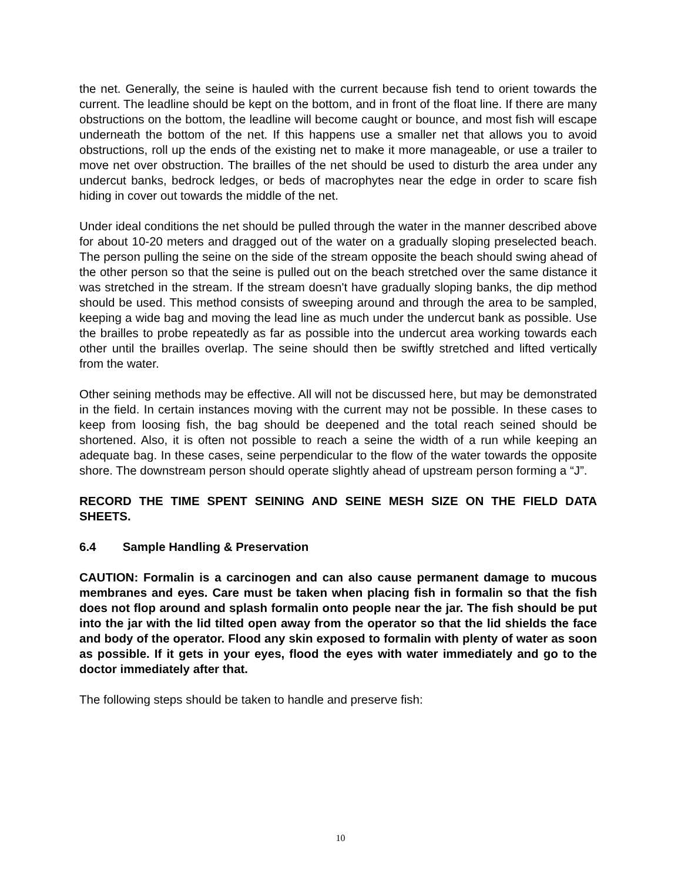the net. Generally, the seine is hauled with the current because fish tend to orient towards the current. The leadline should be kept on the bottom, and in front of the float line. If there are many obstructions on the bottom, the leadline will become caught or bounce, and most fish will escape underneath the bottom of the net. If this happens use a smaller net that allows you to avoid obstructions, roll up the ends of the existing net to make it more manageable, or use a trailer to move net over obstruction. The brailles of the net should be used to disturb the area under any undercut banks, bedrock ledges, or beds of macrophytes near the edge in order to scare fish hiding in cover out towards the middle of the net.
Under ideal conditions the net should be pulled through the water in the manner described above for about 10-20 meters and dragged out of the water on a gradually sloping preselected beach. The person pulling the seine on the side of the stream opposite the beach should swing ahead of the other person so that the seine is pulled out on the beach stretched over the same distance it was stretched in the stream. If the stream doesn't have gradually sloping banks, the dip method should be used. This method consists of sweeping around and through the area to be sampled, keeping a wide bag and moving the lead line as much under the undercut bank as possible. Use the brailles to probe repeatedly as far as possible into the undercut area working towards each other until the brailles overlap. The seine should then be swiftly stretched and lifted vertically from the water.
Other seining methods may be effective. All will not be discussed here, but may be demonstrated in the field. In certain instances moving with the current may not be possible. In these cases to keep from loosing fish, the bag should be deepened and the total reach seined should be shortened. Also, it is often not possible to reach a seine the width of a run while keeping an adequate bag. In these cases, seine perpendicular to the flow of the water towards the opposite shore. The downstream person should operate slightly ahead of upstream person forming a “J”.
RECORD THE TIME SPENT SEINING AND SEINE MESH SIZE ON THE FIELD DATA SHEETS.
6.4 Sample Handling & Preservation
CAUTION: Formalin is a carcinogen and can also cause permanent damage to mucous membranes and eyes. Care must be taken when placing fish in formalin so that the fish does not flop around and splash formalin onto people near the jar. The fish should be put into the jar with the lid tilted open away from the operator so that the lid shields the face and body of the operator. Flood any skin exposed to formalin with plenty of water as soon as possible. If it gets in your eyes, flood the eyes with water immediately and go to the doctor immediately after that.
The following steps should be taken to handle and preserve fish:
10